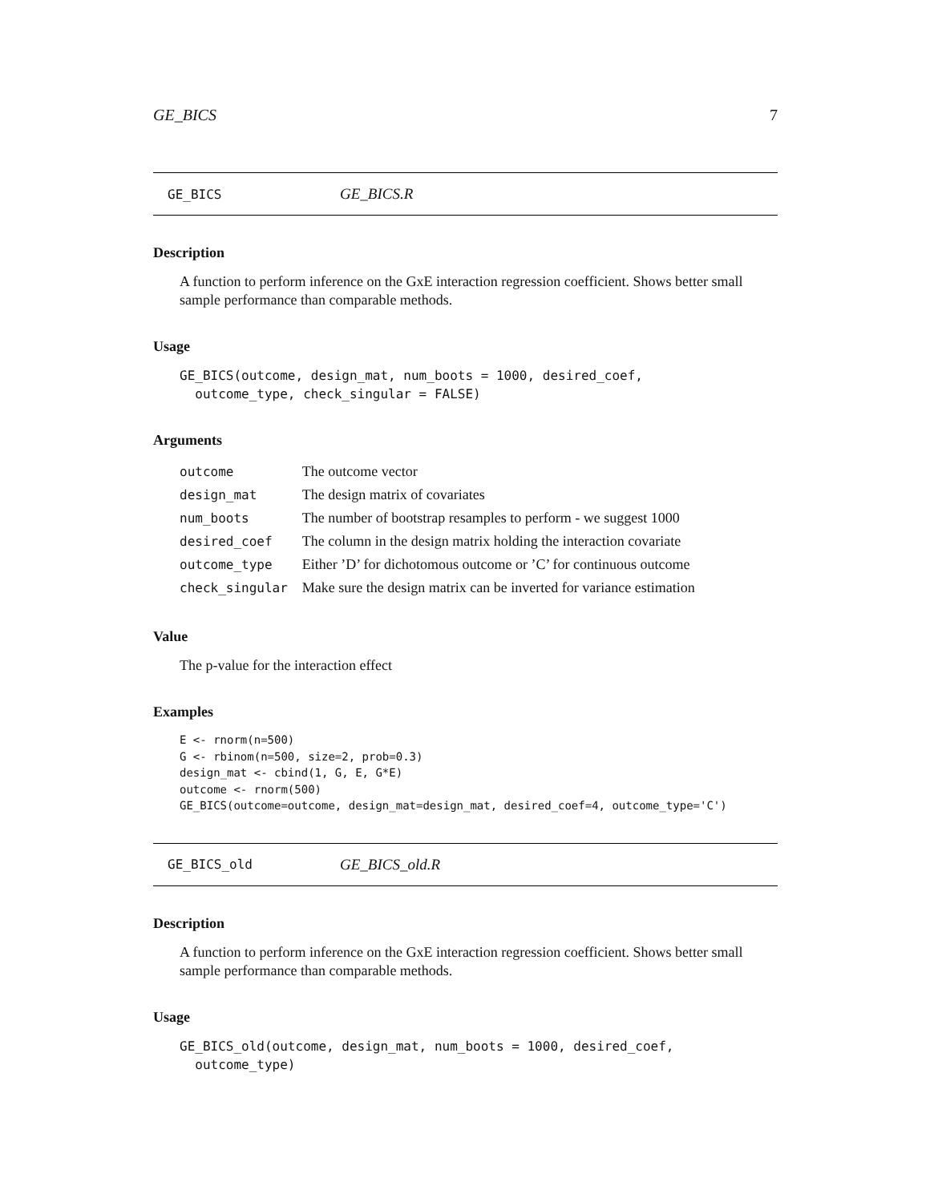GE_BICS 7
GE_BICS GE_BICS.R
Description
A function to perform inference on the GxE interaction regression coefficient. Shows better small sample performance than comparable methods.
Usage
GE_BICS(outcome, design_mat, num_boots = 1000, desired_coef,
  outcome_type, check_singular = FALSE)
Arguments
| outcome | The outcome vector |
| design_mat | The design matrix of covariates |
| num_boots | The number of bootstrap resamples to perform - we suggest 1000 |
| desired_coef | The column in the design matrix holding the interaction covariate |
| outcome_type | Either ’D’ for dichotomous outcome or ’C’ for continuous outcome |
| check_singular | Make sure the design matrix can be inverted for variance estimation |
Value
The p-value for the interaction effect
Examples
E <- rnorm(n=500)
G <- rbinom(n=500, size=2, prob=0.3)
design_mat <- cbind(1, G, E, G*E)
outcome <- rnorm(500)
GE_BICS(outcome=outcome, design_mat=design_mat, desired_coef=4, outcome_type='C')
GE_BICS_old GE_BICS_old.R
Description
A function to perform inference on the GxE interaction regression coefficient. Shows better small sample performance than comparable methods.
Usage
GE_BICS_old(outcome, design_mat, num_boots = 1000, desired_coef,
  outcome_type)